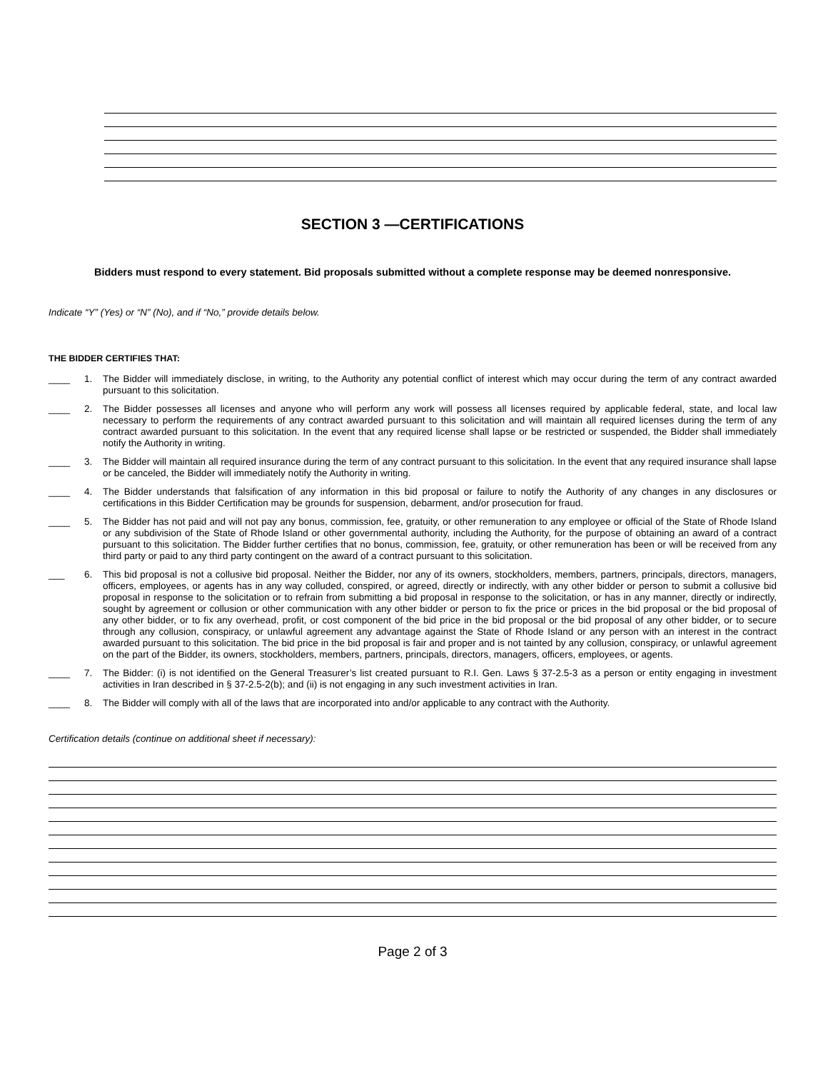SECTION 3 —CERTIFICATIONS
Bidders must respond to every statement. Bid proposals submitted without a complete response may be deemed nonresponsive.
Indicate “Y” (Yes) or “N” (No), and if “No,” provide details below.
THE BIDDER CERTIFIES THAT:
____ 1. The Bidder will immediately disclose, in writing, to the Authority any potential conflict of interest which may occur during the term of any contract awarded pursuant to this solicitation.
____ 2. The Bidder possesses all licenses and anyone who will perform any work will possess all licenses required by applicable federal, state, and local law necessary to perform the requirements of any contract awarded pursuant to this solicitation and will maintain all required licenses during the term of any contract awarded pursuant to this solicitation. In the event that any required license shall lapse or be restricted or suspended, the Bidder shall immediately notify the Authority in writing.
____ 3. The Bidder will maintain all required insurance during the term of any contract pursuant to this solicitation. In the event that any required insurance shall lapse or be canceled, the Bidder will immediately notify the Authority in writing.
____ 4. The Bidder understands that falsification of any information in this bid proposal or failure to notify the Authority of any changes in any disclosures or certifications in this Bidder Certification may be grounds for suspension, debarment, and/or prosecution for fraud.
____ 5. The Bidder has not paid and will not pay any bonus, commission, fee, gratuity, or other remuneration to any employee or official of the State of Rhode Island or any subdivision of the State of Rhode Island or other governmental authority, including the Authority, for the purpose of obtaining an award of a contract pursuant to this solicitation. The Bidder further certifies that no bonus, commission, fee, gratuity, or other remuneration has been or will be received from any third party or paid to any third party contingent on the award of a contract pursuant to this solicitation.
___ 6. This bid proposal is not a collusive bid proposal. Neither the Bidder, nor any of its owners, stockholders, members, partners, principals, directors, managers, officers, employees, or agents has in any way colluded, conspired, or agreed, directly or indirectly, with any other bidder or person to submit a collusive bid proposal in response to the solicitation or to refrain from submitting a bid proposal in response to the solicitation, or has in any manner, directly or indirectly, sought by agreement or collusion or other communication with any other bidder or person to fix the price or prices in the bid proposal or the bid proposal of any other bidder, or to fix any overhead, profit, or cost component of the bid price in the bid proposal or the bid proposal of any other bidder, or to secure through any collusion, conspiracy, or unlawful agreement any advantage against the State of Rhode Island or any person with an interest in the contract awarded pursuant to this solicitation. The bid price in the bid proposal is fair and proper and is not tainted by any collusion, conspiracy, or unlawful agreement on the part of the Bidder, its owners, stockholders, members, partners, principals, directors, managers, officers, employees, or agents.
____ 7. The Bidder: (i) is not identified on the General Treasurer’s list created pursuant to R.I. Gen. Laws § 37-2.5-3 as a person or entity engaging in investment activities in Iran described in § 37-2.5-2(b); and (ii) is not engaging in any such investment activities in Iran.
____ 8. The Bidder will comply with all of the laws that are incorporated into and/or applicable to any contract with the Authority.
Certification details (continue on additional sheet if necessary):
Page 2 of 3